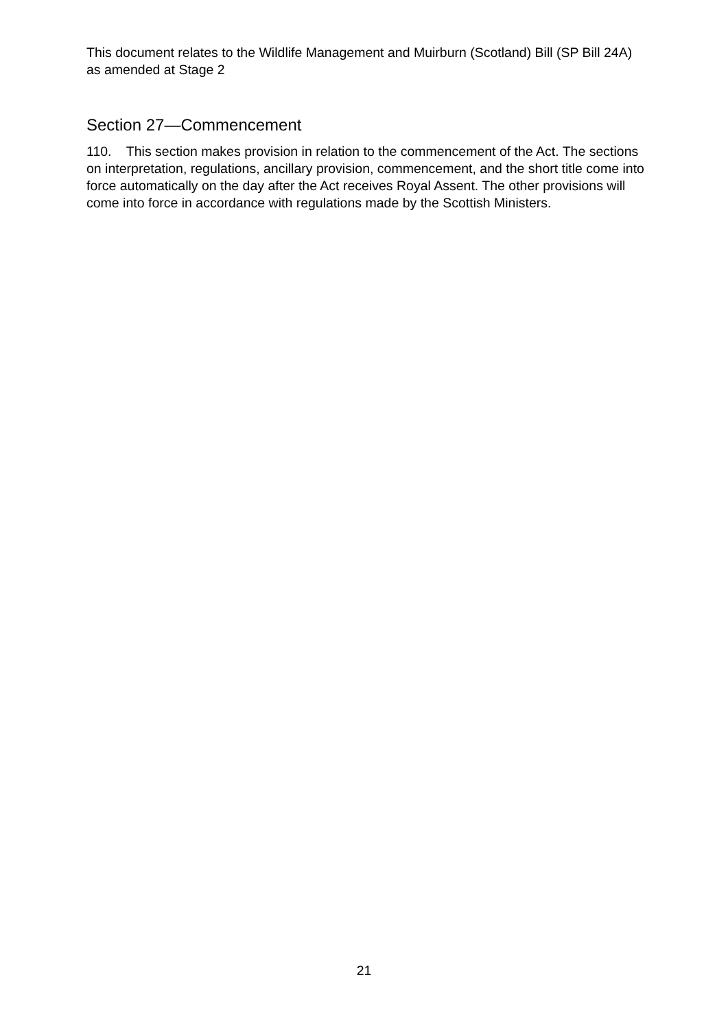This document relates to the Wildlife Management and Muirburn (Scotland) Bill (SP Bill 24A) as amended at Stage 2
Section 27—Commencement
110. This section makes provision in relation to the commencement of the Act. The sections on interpretation, regulations, ancillary provision, commencement, and the short title come into force automatically on the day after the Act receives Royal Assent. The other provisions will come into force in accordance with regulations made by the Scottish Ministers.
21